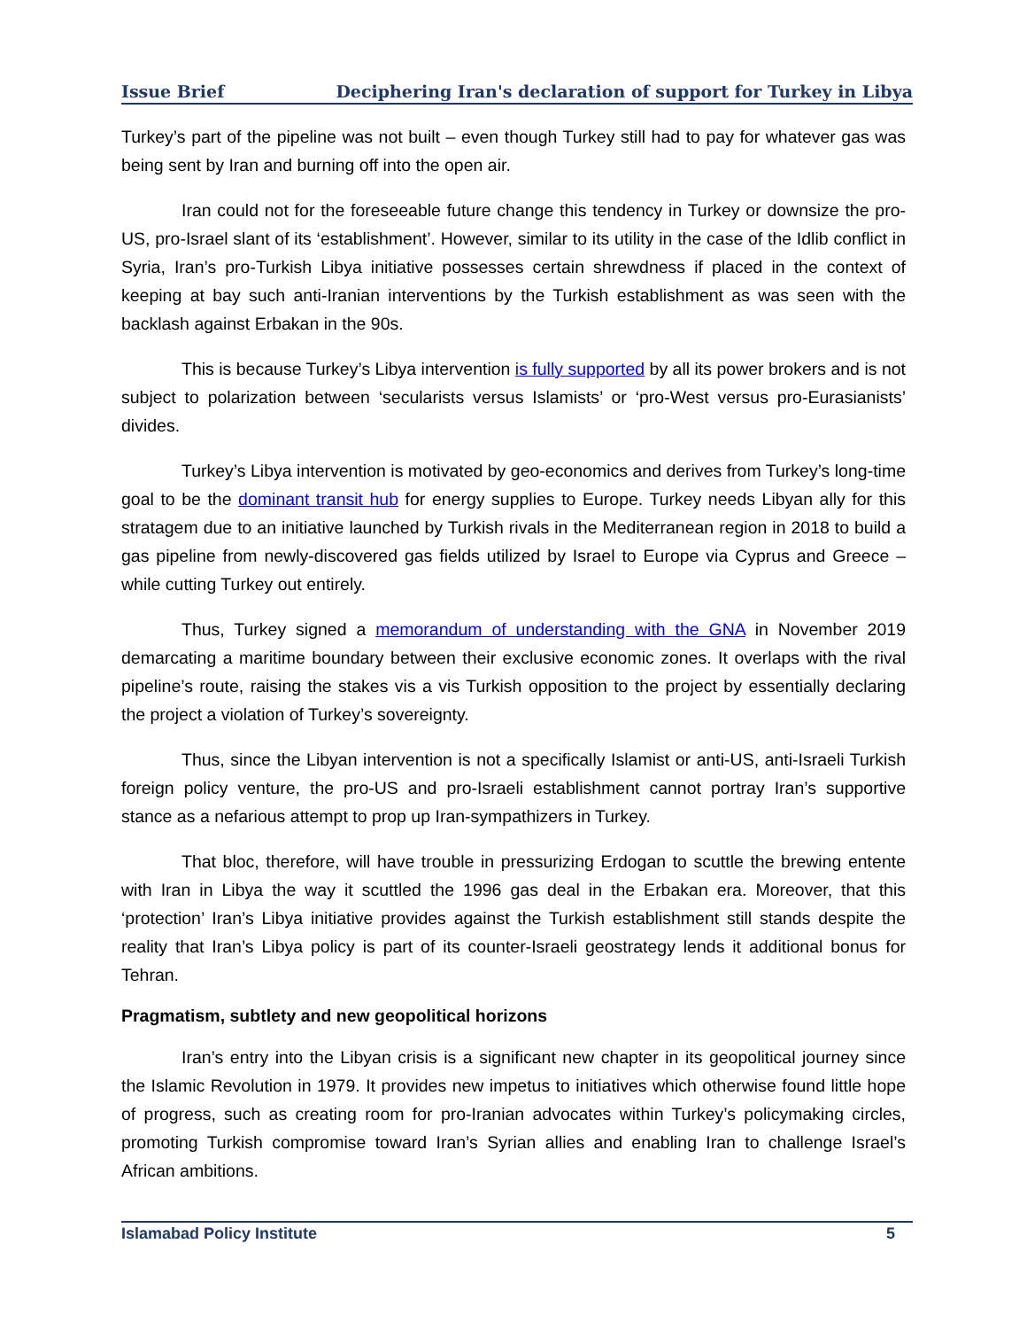Issue Brief Deciphering Iran's declaration of support for Turkey in Libya
Turkey’s part of the pipeline was not built – even though Turkey still had to pay for whatever gas was being sent by Iran and burning off into the open air.
Iran could not for the foreseeable future change this tendency in Turkey or downsize the pro-US, pro-Israel slant of its ‘establishment’. However, similar to its utility in the case of the Idlib conflict in Syria, Iran’s pro-Turkish Libya initiative possesses certain shrewdness if placed in the context of keeping at bay such anti-Iranian interventions by the Turkish establishment as was seen with the backlash against Erbakan in the 90s.
This is because Turkey’s Libya intervention is fully supported by all its power brokers and is not subject to polarization between ‘secularists versus Islamists’ or ‘pro-West versus pro-Eurasianists’ divides.
Turkey’s Libya intervention is motivated by geo-economics and derives from Turkey’s long-time goal to be the dominant transit hub for energy supplies to Europe. Turkey needs Libyan ally for this stratagem due to an initiative launched by Turkish rivals in the Mediterranean region in 2018 to build a gas pipeline from newly-discovered gas fields utilized by Israel to Europe via Cyprus and Greece – while cutting Turkey out entirely.
Thus, Turkey signed a memorandum of understanding with the GNA in November 2019 demarcating a maritime boundary between their exclusive economic zones. It overlaps with the rival pipeline’s route, raising the stakes vis a vis Turkish opposition to the project by essentially declaring the project a violation of Turkey’s sovereignty.
Thus, since the Libyan intervention is not a specifically Islamist or anti-US, anti-Israeli Turkish foreign policy venture, the pro-US and pro-Israeli establishment cannot portray Iran’s supportive stance as a nefarious attempt to prop up Iran-sympathizers in Turkey.
That bloc, therefore, will have trouble in pressurizing Erdogan to scuttle the brewing entente with Iran in Libya the way it scuttled the 1996 gas deal in the Erbakan era. Moreover, that this ‘protection’ Iran’s Libya initiative provides against the Turkish establishment still stands despite the reality that Iran’s Libya policy is part of its counter-Israeli geostrategy lends it additional bonus for Tehran.
Pragmatism, subtlety and new geopolitical horizons
Iran’s entry into the Libyan crisis is a significant new chapter in its geopolitical journey since the Islamic Revolution in 1979. It provides new impetus to initiatives which otherwise found little hope of progress, such as creating room for pro-Iranian advocates within Turkey’s policymaking circles, promoting Turkish compromise toward Iran’s Syrian allies and enabling Iran to challenge Israel’s African ambitions.
Islamabad Policy Institute 5